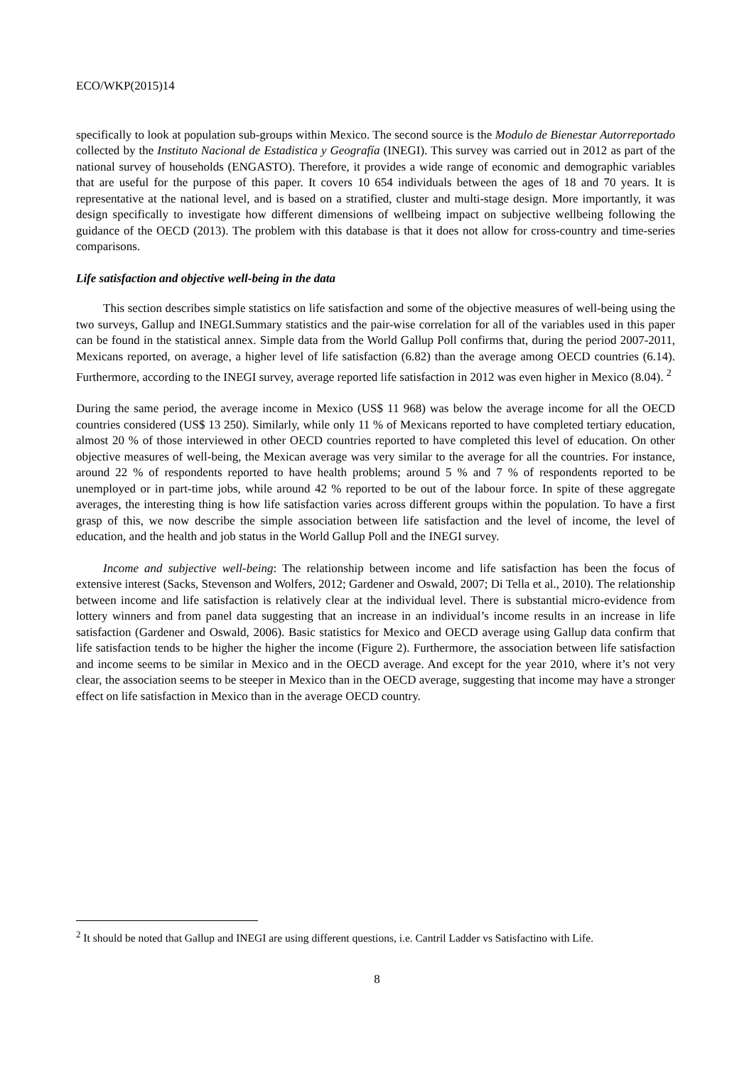ECO/WKP(2015)14
specifically to look at population sub-groups within Mexico. The second source is the Modulo de Bienestar Autorreportado collected by the Instituto Nacional de Estadistica y Geografía (INEGI). This survey was carried out in 2012 as part of the national survey of households (ENGASTO). Therefore, it provides a wide range of economic and demographic variables that are useful for the purpose of this paper. It covers 10 654 individuals between the ages of 18 and 70 years. It is representative at the national level, and is based on a stratified, cluster and multi-stage design. More importantly, it was design specifically to investigate how different dimensions of wellbeing impact on subjective wellbeing following the guidance of the OECD (2013). The problem with this database is that it does not allow for cross-country and time-series comparisons.
Life satisfaction and objective well-being in the data
This section describes simple statistics on life satisfaction and some of the objective measures of well-being using the two surveys, Gallup and INEGI.Summary statistics and the pair-wise correlation for all of the variables used in this paper can be found in the statistical annex. Simple data from the World Gallup Poll confirms that, during the period 2007-2011, Mexicans reported, on average, a higher level of life satisfaction (6.82) than the average among OECD countries (6.14). Furthermore, according to the INEGI survey, average reported life satisfaction in 2012 was even higher in Mexico (8.04). <sup>2</sup>
During the same period, the average income in Mexico (US$ 11 968) was below the average income for all the OECD countries considered (US$ 13 250). Similarly, while only 11 % of Mexicans reported to have completed tertiary education, almost 20 % of those interviewed in other OECD countries reported to have completed this level of education. On other objective measures of well-being, the Mexican average was very similar to the average for all the countries. For instance, around 22 % of respondents reported to have health problems; around 5 % and 7 % of respondents reported to be unemployed or in part-time jobs, while around 42 % reported to be out of the labour force. In spite of these aggregate averages, the interesting thing is how life satisfaction varies across different groups within the population. To have a first grasp of this, we now describe the simple association between life satisfaction and the level of income, the level of education, and the health and job status in the World Gallup Poll and the INEGI survey.
Income and subjective well-being: The relationship between income and life satisfaction has been the focus of extensive interest (Sacks, Stevenson and Wolfers, 2012; Gardener and Oswald, 2007; Di Tella et al., 2010). The relationship between income and life satisfaction is relatively clear at the individual level. There is substantial micro-evidence from lottery winners and from panel data suggesting that an increase in an individual’s income results in an increase in life satisfaction (Gardener and Oswald, 2006). Basic statistics for Mexico and OECD average using Gallup data confirm that life satisfaction tends to be higher the higher the income (Figure 2). Furthermore, the association between life satisfaction and income seems to be similar in Mexico and in the OECD average. And except for the year 2010, where it’s not very clear, the association seems to be steeper in Mexico than in the OECD average, suggesting that income may have a stronger effect on life satisfaction in Mexico than in the average OECD country.
<sup>2</sup> It should be noted that Gallup and INEGI are using different questions, i.e. Cantril Ladder vs Satisfactino with Life.
8